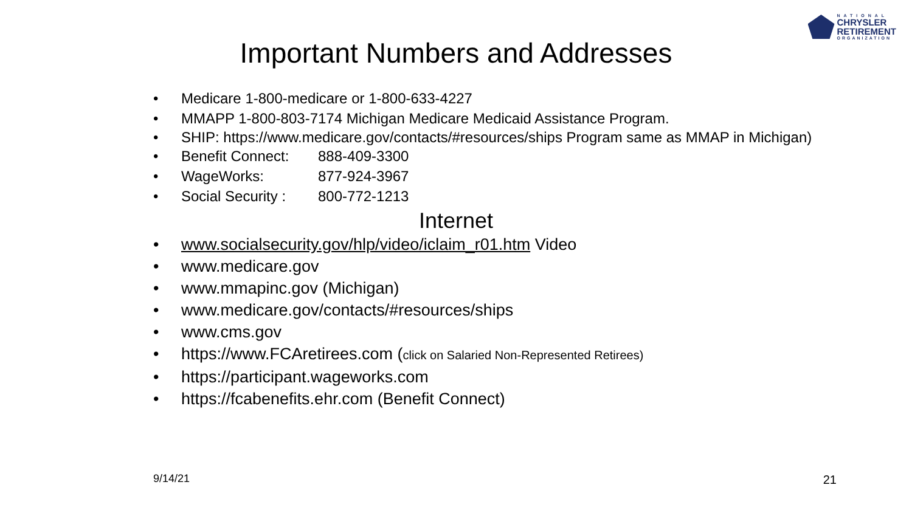NATIONAL
CHRYSLER
RETIREMENT
ORGANIZATION
Important Numbers and Addresses
• Medicare 1-800-medicare or 1-800-633-4227
• MMAPP 1-800-803-7174 Michigan Medicare Medicaid Assistance Program.
• SHIP: https://www.medicare.gov/contacts/#resources/ships Program same as MMAP in Michigan)
• Benefit Connect: 888-409-3300
• WageWorks: 877-924-3967
• Social Security : 800-772-1213
Internet
• www.socialsecurity.gov/hlp/video/iclaim_r01.htm Video
• www.medicare.gov
• www.mmapinc.gov (Michigan)
• www.medicare.gov/contacts/#resources/ships
• www.cms.gov
• https://www.FCAretirees.com (click on Salaried Non-Represented Retirees)
• https://participant.wageworks.com
• https://fcabenefits.ehr.com (Benefit Connect)
9/14/21 21